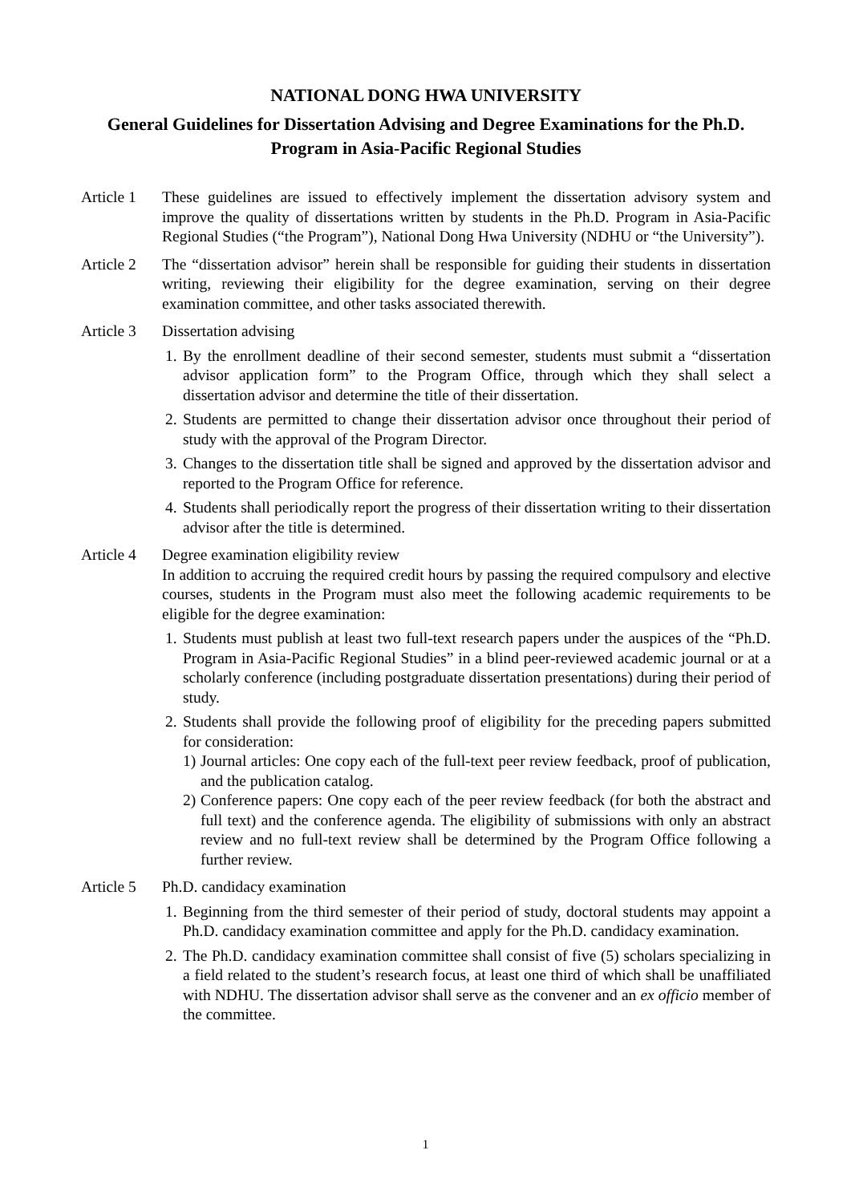NATIONAL DONG HWA UNIVERSITY
General Guidelines for Dissertation Advising and Degree Examinations for the Ph.D. Program in Asia-Pacific Regional Studies
Article 1
These guidelines are issued to effectively implement the dissertation advisory system and improve the quality of dissertations written by students in the Ph.D. Program in Asia-Pacific Regional Studies (“the Program”), National Dong Hwa University (NDHU or “the University”).
Article 2
The “dissertation advisor” herein shall be responsible for guiding their students in dissertation writing, reviewing their eligibility for the degree examination, serving on their degree examination committee, and other tasks associated therewith.
Article 3
Dissertation advising
1.
By the enrollment deadline of their second semester, students must submit a “dissertation advisor application form” to the Program Office, through which they shall select a dissertation advisor and determine the title of their dissertation.
2.
Students are permitted to change their dissertation advisor once throughout their period of study with the approval of the Program Director.
3.
Changes to the dissertation title shall be signed and approved by the dissertation advisor and reported to the Program Office for reference.
4.
Students shall periodically report the progress of their dissertation writing to their dissertation advisor after the title is determined.
Article 4
Degree examination eligibility review
In addition to accruing the required credit hours by passing the required compulsory and elective courses, students in the Program must also meet the following academic requirements to be eligible for the degree examination:
1.
Students must publish at least two full-text research papers under the auspices of the “Ph.D. Program in Asia-Pacific Regional Studies” in a blind peer-reviewed academic journal or at a scholarly conference (including postgraduate dissertation presentations) during their period of study.
2.
Students shall provide the following proof of eligibility for the preceding papers submitted for consideration:
1)
Journal articles: One copy each of the full-text peer review feedback, proof of publication, and the publication catalog.
2)
Conference papers: One copy each of the peer review feedback (for both the abstract and full text) and the conference agenda. The eligibility of submissions with only an abstract review and no full-text review shall be determined by the Program Office following a further review.
Article 5
Ph.D. candidacy examination
1.
Beginning from the third semester of their period of study, doctoral students may appoint a Ph.D. candidacy examination committee and apply for the Ph.D. candidacy examination.
2.
The Ph.D. candidacy examination committee shall consist of five (5) scholars specializing in a field related to the student’s research focus, at least one third of which shall be unaffiliated with NDHU. The dissertation advisor shall serve as the convener and an ex officio member of the committee.
1